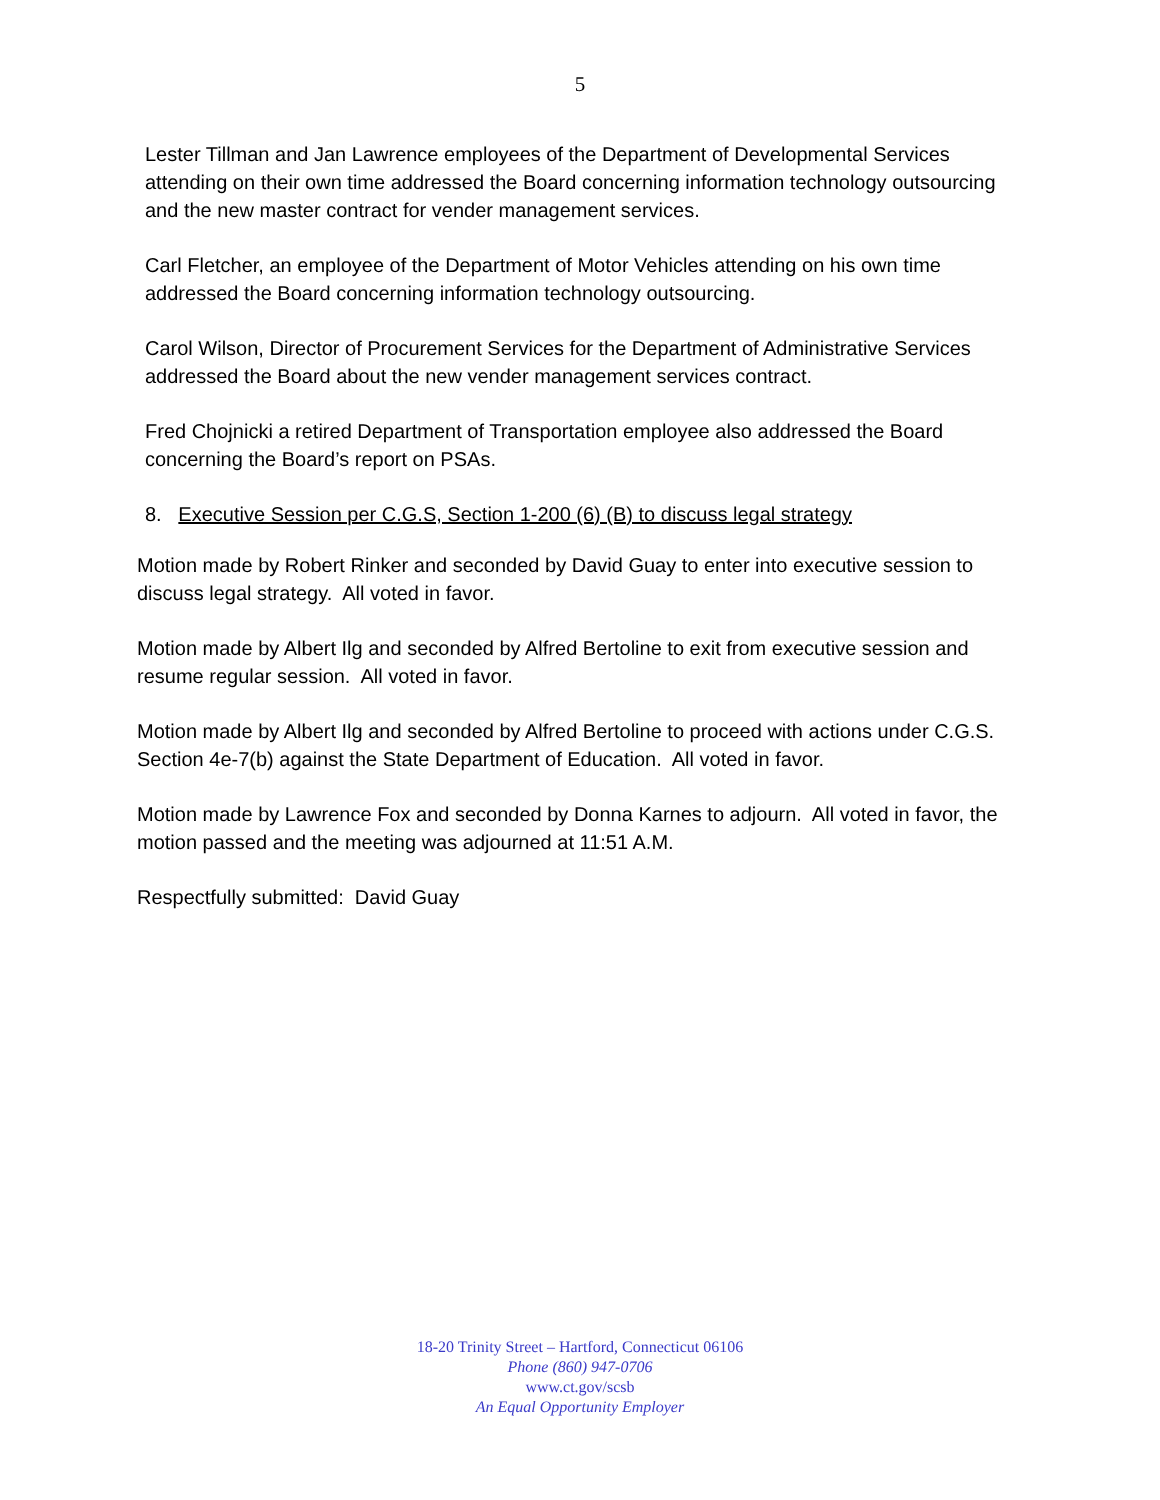5
Lester Tillman and Jan Lawrence employees of the Department of Developmental Services attending on their own time addressed the Board concerning information technology outsourcing and the new master contract for vender management services.
Carl Fletcher, an employee of the Department of Motor Vehicles attending on his own time addressed the Board concerning information technology outsourcing.
Carol Wilson, Director of Procurement Services for the Department of Administrative Services addressed the Board about the new vender management services contract.
Fred Chojnicki a retired Department of Transportation employee also addressed the Board concerning the Board’s report on PSAs.
8. Executive Session per C.G.S, Section 1-200 (6) (B) to discuss legal strategy
Motion made by Robert Rinker and seconded by David Guay to enter into executive session to discuss legal strategy. All voted in favor.
Motion made by Albert Ilg and seconded by Alfred Bertoline to exit from executive session and resume regular session. All voted in favor.
Motion made by Albert Ilg and seconded by Alfred Bertoline to proceed with actions under C.G.S. Section 4e-7(b) against the State Department of Education. All voted in favor.
Motion made by Lawrence Fox and seconded by Donna Karnes to adjourn. All voted in favor, the motion passed and the meeting was adjourned at 11:51 A.M.
Respectfully submitted: David Guay
18-20 Trinity Street – Hartford, Connecticut 06106
Phone (860) 947-0706
www.ct.gov/scsb
An Equal Opportunity Employer